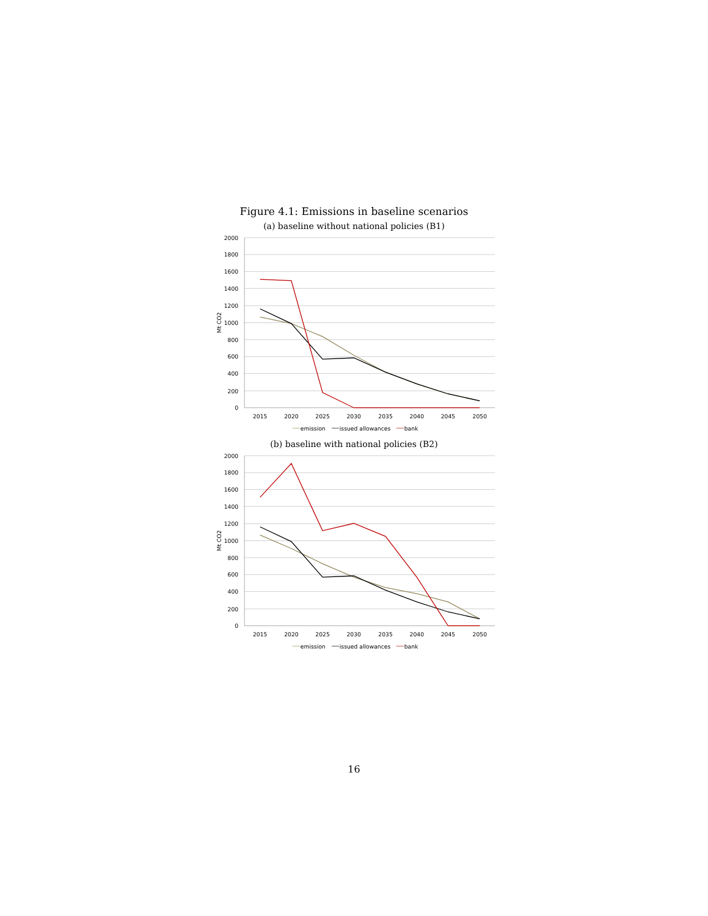Figure 4.1: Emissions in baseline scenarios
(a) baseline without national policies (B1)
2000
1800
1600
1400
1200
1000
800
600
400
200
0
Mt CO2
2015
2020
2025
2030
2035
2040
2045
2050
emission
issued allowances
bank
(b) baseline with national policies (B2)
2000
1800
1600
1400
1200
1000
800
600
400
200
0
Mt CO2
2015
2020
2025
2030
2035
2040
2045
2050
emission
issued allowances
bank
16